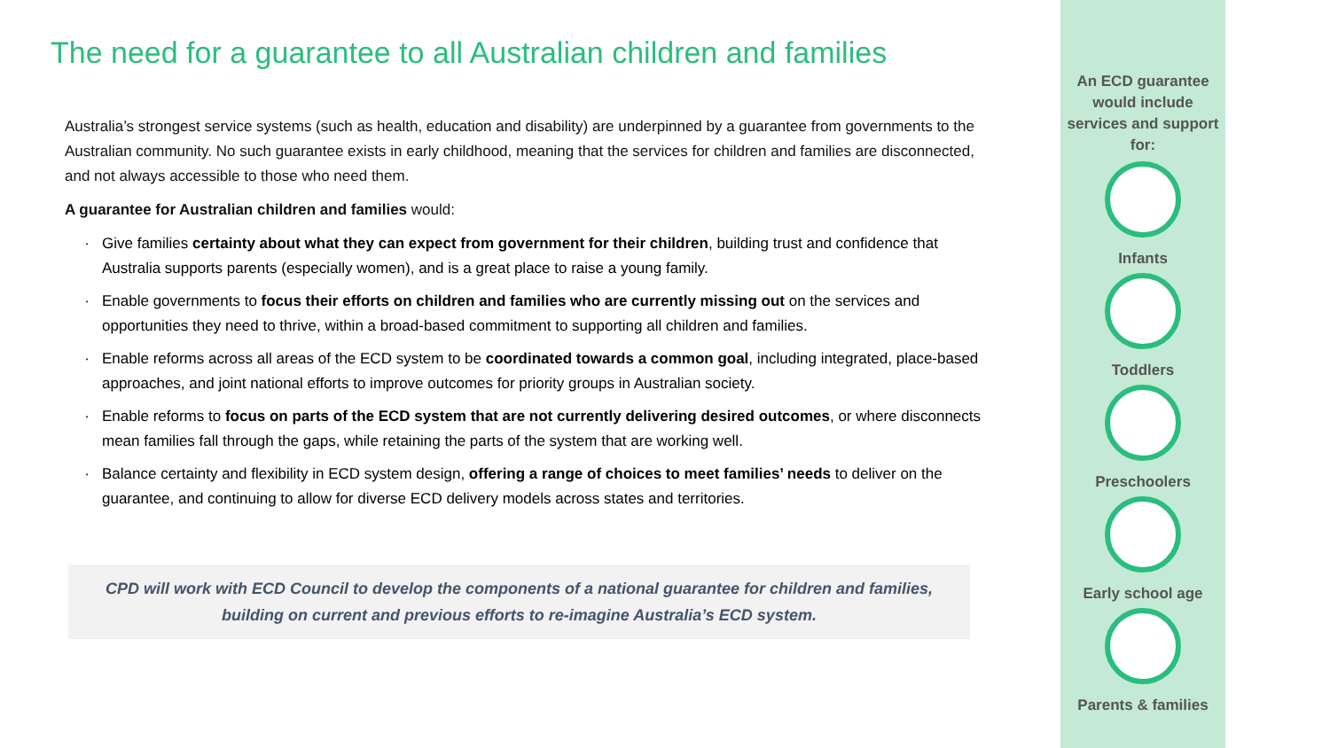The need for a guarantee to all Australian children and families
Australia’s strongest service systems (such as health, education and disability) are underpinned by a guarantee from governments to the Australian community. No such guarantee exists in early childhood, meaning that the services for children and families are disconnected, and not always accessible to those who need them.
A guarantee for Australian children and families would:
Give families certainty about what they can expect from government for their children, building trust and confidence that Australia supports parents (especially women), and is a great place to raise a young family.
Enable governments to focus their efforts on children and families who are currently missing out on the services and opportunities they need to thrive, within a broad-based commitment to supporting all children and families.
Enable reforms across all areas of the ECD system to be coordinated towards a common goal, including integrated, place-based approaches, and joint national efforts to improve outcomes for priority groups in Australian society.
Enable reforms to focus on parts of the ECD system that are not currently delivering desired outcomes, or where disconnects mean families fall through the gaps, while retaining the parts of the system that are working well.
Balance certainty and flexibility in ECD system design, offering a range of choices to meet families’ needs to deliver on the guarantee, and continuing to allow for diverse ECD delivery models across states and territories.
CPD will work with ECD Council to develop the components of a national guarantee for children and families, building on current and previous efforts to re-imagine Australia’s ECD system.
An ECD guarantee would include services and support for:
Infants
Toddlers
Preschoolers
Early school age
Parents & families